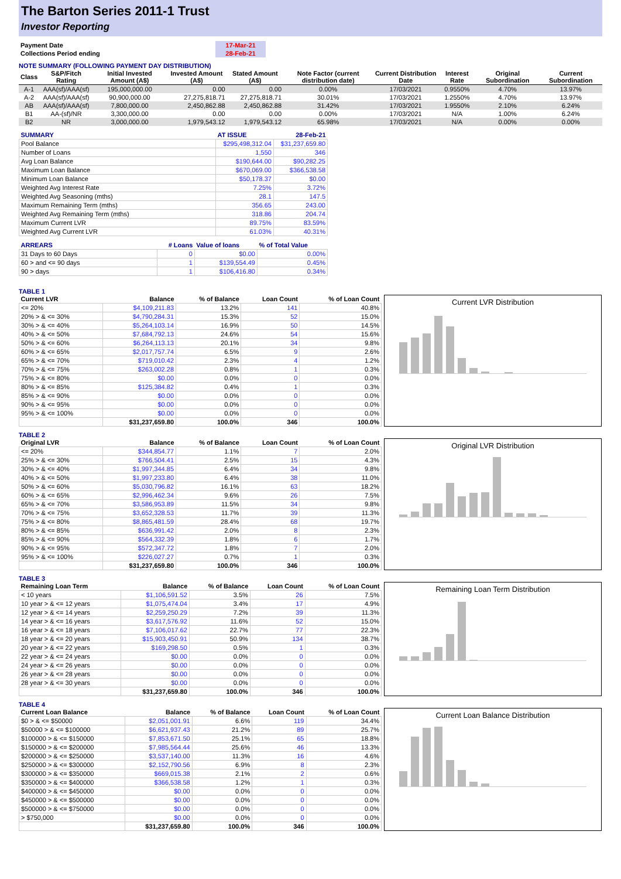The Barton Series 2011-1 Trust
Investor Reporting
| Payment Date | 17-Mar-21 |
| Collections Period ending | 28-Feb-21 |
NOTE SUMMARY (FOLLOWING PAYMENT DAY DISTRIBUTION)
| Class | S&P/Fitch Rating | Initial Invested Amount (A$) | Invested Amount (A$) | Stated Amount (A$) | Note Factor (current distribution date) | Current Distribution Date | Interest Rate | Original Subordination | Current Subordination |
| --- | --- | --- | --- | --- | --- | --- | --- | --- | --- |
| A-1 | AAA(sf)/AAA(sf) | 195,000,000.00 | 0.00 | 0.00 | 0.00% | 17/03/2021 | 0.9550% | 4.70% | 13.97% |
| A-2 | AAA(sf)/AAA(sf) | 90,900,000.00 | 27,275,818.71 | 27,275,818.71 | 30.01% | 17/03/2021 | 1.2550% | 4.70% | 13.97% |
| AB | AAA(sf)/AAA(sf) | 7,800,000.00 | 2,450,862.88 | 2,450,862.88 | 31.42% | 17/03/2021 | 1.9550% | 2.10% | 6.24% |
| B1 | AA-(sf)/NR | 3,300,000.00 | 0.00 | 0.00 | 0.00% | 17/03/2021 | N/A | 1.00% | 6.24% |
| B2 | NR | 3,000,000.00 | 1,979,543.12 | 1,979,543.12 | 65.98% | 17/03/2021 | N/A | 0.00% | 0.00% |
| SUMMARY | AT ISSUE | 28-Feb-21 |
| Pool Balance | $295,498,312.04 | $31,237,659.80 |
| Number of Loans | 1,550 | 346 |
| Avg Loan Balance | $190,644.00 | $90,282.25 |
| Maximum Loan Balance | $670,069.00 | $366,538.58 |
| Minimum Loan Balance | $50,178.37 | $0.00 |
| Weighted Avg Interest Rate | 7.25% | 3.72% |
| Weighted Avg Seasoning (mths) | 28.1 | 147.5 |
| Maximum Remaining Term (mths) | 356.65 | 243.00 |
| Weighted Avg Remaining Term (mths) | 318.86 | 204.74 |
| Maximum Current LVR | 89.75% | 83.59% |
| Weighted Avg Current LVR | 61.03% | 40.31% |
| ARREARS | # Loans | Value of loans | % of Total Value |
| 31 Days to 60 Days | 0 | $0.00 | 0.00% |
| 60 > and <= 90 days | 1 | $139,554.49 | 0.45% |
| 90 > days | 1 | $106,416.80 | 0.34% |
TABLE 1
| Current LVR | Balance | % of Balance | Loan Count | % of Loan Count |
| --- | --- | --- | --- | --- |
| <= 20% | $4,109,211.83 | 13.2% | 141 | 40.8% |
| 20% > & <= 30% | $4,790,284.31 | 15.3% | 52 | 15.0% |
| 30% > & <= 40% | $5,264,103.14 | 16.9% | 50 | 14.5% |
| 40% > & <= 50% | $7,684,792.13 | 24.6% | 54 | 15.6% |
| 50% > & <= 60% | $6,264,113.13 | 20.1% | 34 | 9.8% |
| 60% > & <= 65% | $2,017,757.74 | 6.5% | 9 | 2.6% |
| 65% > & <= 70% | $719,010.42 | 2.3% | 4 | 1.2% |
| 70% > & <= 75% | $263,002.28 | 0.8% | 1 | 0.3% |
| 75% > & <= 80% | $0.00 | 0.0% | 0 | 0.0% |
| 80% > & <= 85% | $125,384.82 | 0.4% | 1 | 0.3% |
| 85% > & <= 90% | $0.00 | 0.0% | 0 | 0.0% |
| 90% > & <= 95% | $0.00 | 0.0% | 0 | 0.0% |
| 95% > & <= 100% | $0.00 | 0.0% | 0 | 0.0% |
| | $31,237,659.80 | 100.0% | 346 | 100.0% |
Current LVR Distribution
TABLE 2
| Original LVR | Balance | % of Balance | Loan Count | % of Loan Count |
| --- | --- | --- | --- | --- |
| <= 20% | $344,854.77 | 1.1% | 7 | 2.0% |
| 25% > & <= 30% | $766,504.41 | 2.5% | 15 | 4.3% |
| 30% > & <= 40% | $1,997,344.85 | 6.4% | 34 | 9.8% |
| 40% > & <= 50% | $1,997,233.80 | 6.4% | 38 | 11.0% |
| 50% > & <= 60% | $5,030,796.82 | 16.1% | 63 | 18.2% |
| 60% > & <= 65% | $2,996,462.34 | 9.6% | 26 | 7.5% |
| 65% > & <= 70% | $3,586,953.89 | 11.5% | 34 | 9.8% |
| 70% > & <= 75% | $3,652,328.53 | 11.7% | 39 | 11.3% |
| 75% > & <= 80% | $8,865,481.59 | 28.4% | 68 | 19.7% |
| 80% > & <= 85% | $636,991.42 | 2.0% | 8 | 2.3% |
| 85% > & <= 90% | $564,332.39 | 1.8% | 6 | 1.7% |
| 90% > & <= 95% | $572,347.72 | 1.8% | 7 | 2.0% |
| 95% > & <= 100% | $226,027.27 | 0.7% | 1 | 0.3% |
| | $31,237,659.80 | 100.0% | 346 | 100.0% |
Original LVR Distribution
TABLE 3
| Remaining Loan Term | Balance | % of Balance | Loan Count | % of Loan Count |
| --- | --- | --- | --- | --- |
| < 10 years | $1,106,591.52 | 3.5% | 26 | 7.5% |
| 10 year > & <= 12 years | $1,075,474.04 | 3.4% | 17 | 4.9% |
| 12 year > & <= 14 years | $2,259,250.29 | 7.2% | 39 | 11.3% |
| 14 year > & <= 16 years | $3,617,576.92 | 11.6% | 52 | 15.0% |
| 16 year > & <= 18 years | $7,106,017.62 | 22.7% | 77 | 22.3% |
| 18 year > & <= 20 years | $15,903,450.91 | 50.9% | 134 | 38.7% |
| 20 year > & <= 22 years | $169,298.50 | 0.5% | 1 | 0.3% |
| 22 year > & <= 24 years | $0.00 | 0.0% | 0 | 0.0% |
| 24 year > & <= 26 years | $0.00 | 0.0% | 0 | 0.0% |
| 26 year > & <= 28 years | $0.00 | 0.0% | 0 | 0.0% |
| 28 year > & <= 30 years | $0.00 | 0.0% | 0 | 0.0% |
| | $31,237,659.80 | 100.0% | 346 | 100.0% |
Remaining Loan Term Distribution
TABLE 4
| Current Loan Balance | Balance | % of Balance | Loan Count | % of Loan Count |
| --- | --- | --- | --- | --- |
| $0 > & <= $50000 | $2,051,001.91 | 6.6% | 119 | 34.4% |
| $50000 > & <= $100000 | $6,621,937.43 | 21.2% | 89 | 25.7% |
| $100000 > & <= $150000 | $7,853,671.50 | 25.1% | 65 | 18.8% |
| $150000 > & <= $200000 | $7,985,564.44 | 25.6% | 46 | 13.3% |
| $200000 > & <= $250000 | $3,537,140.00 | 11.3% | 16 | 4.6% |
| $250000 > & <= $300000 | $2,152,790.56 | 6.9% | 8 | 2.3% |
| $300000 > & <= $350000 | $669,015.38 | 2.1% | 2 | 0.6% |
| $350000 > & <= $400000 | $366,538.58 | 1.2% | 1 | 0.3% |
| $400000 > & <= $450000 | $0.00 | 0.0% | 0 | 0.0% |
| $450000 > & <= $500000 | $0.00 | 0.0% | 0 | 0.0% |
| $500000 > & <= $750000 | $0.00 | 0.0% | 0 | 0.0% |
| > $750,000 | $0.00 | 0.0% | 0 | 0.0% |
| | $31,237,659.80 | 100.0% | 346 | 100.0% |
Current Loan Balance Distribution